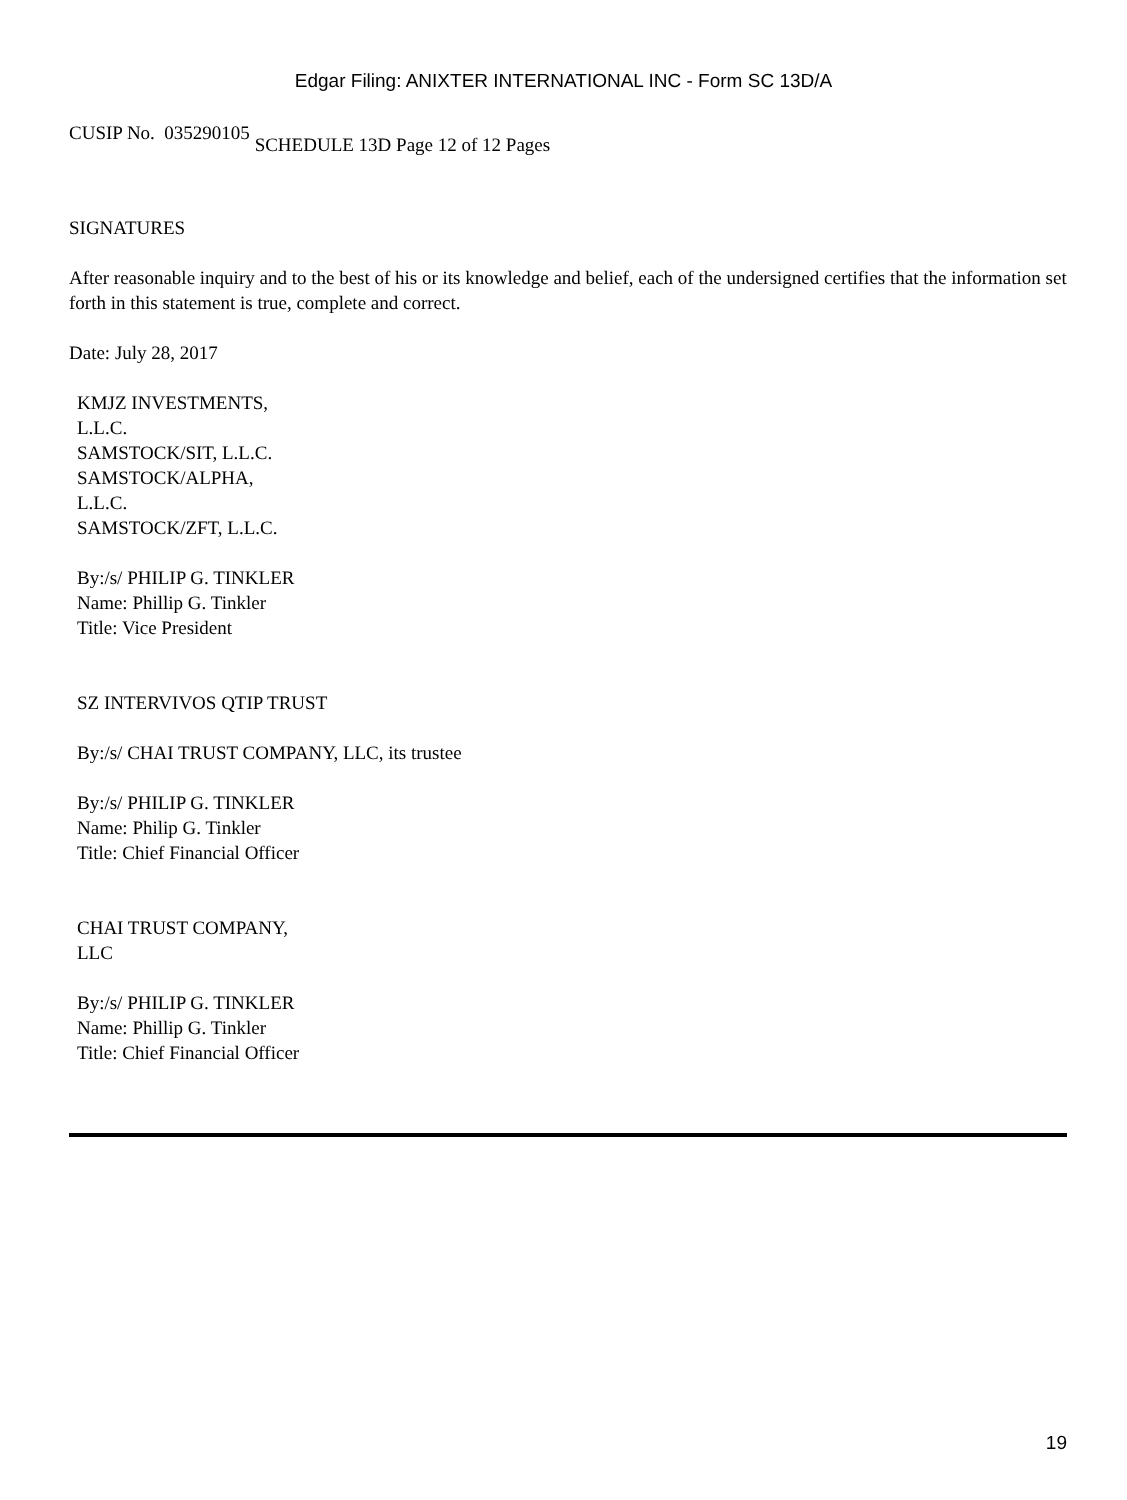Edgar Filing: ANIXTER INTERNATIONAL INC - Form SC 13D/A
CUSIP No. 035290105 SCHEDULE 13D Page 12 of 12 Pages
SIGNATURES
After reasonable inquiry and to the best of his or its knowledge and belief, each of the undersigned certifies that the information set forth in this statement is true, complete and correct.
Date: July 28, 2017
KMJZ INVESTMENTS,
L.L.C.
SAMSTOCK/SIT, L.L.C.
SAMSTOCK/ALPHA,
L.L.C.
SAMSTOCK/ZFT, L.L.C.
By:/s/ PHILIP G. TINKLER
Name: Phillip G. Tinkler
Title: Vice President
SZ INTERVIVOS QTIP TRUST
By:/s/ CHAI TRUST COMPANY, LLC, its trustee
By:/s/ PHILIP G. TINKLER
Name: Philip G. Tinkler
Title: Chief Financial Officer
CHAI TRUST COMPANY,
LLC
By:/s/ PHILIP G. TINKLER
Name: Phillip G. Tinkler
Title: Chief Financial Officer
19